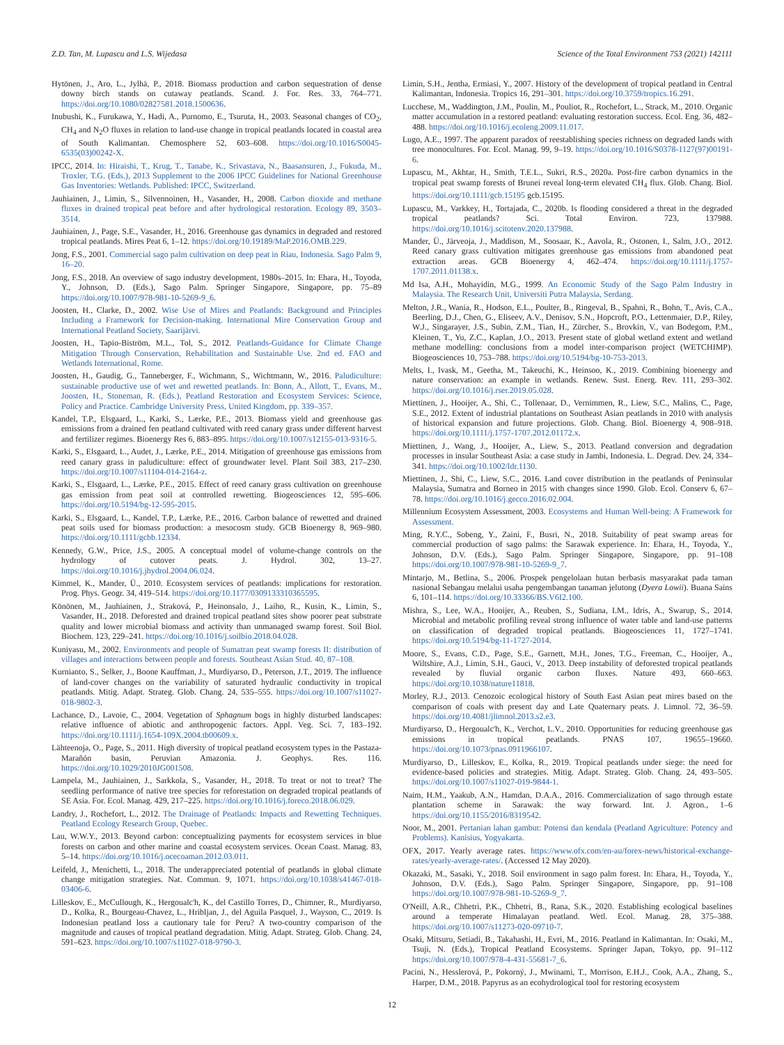Z.D. Tan, M. Lupascu and L.S. Wijedasa Science of the Total Environment 753 (2021) 142111
Hytönen, J., Aro, L., Jylhä, P., 2018. Biomass production and carbon sequestration of dense downy birch stands on cutaway peatlands. Scand. J. For. Res. 33, 764–771. https://doi.org/10.1080/02827581.2018.1500636.
Inubushi, K., Furukawa, Y., Hadi, A., Purnomo, E., Tsuruta, H., 2003. Seasonal changes of CO<sub>2</sub>, CH<sub>4</sub> and N<sub>2</sub>O fluxes in relation to land-use change in tropical peatlands located in coastal area of South Kalimantan. Chemosphere 52, 603–608. https://doi.org/10.1016/S0045-6535(03)00242-X.
IPCC, 2014. In: Hiraishi, T., Krug, T., Tanabe, K., Srivastava, N., Baasansuren, J., Fukuda, M., Troxler, T.G. (Eds.), 2013 Supplement to the 2006 IPCC Guidelines for National Greenhouse Gas Inventories: Wetlands. Published: IPCC, Switzerland.
Jauhiainen, J., Limin, S., Silvennoinen, H., Vasander, H., 2008. Carbon dioxide and methane fluxes in drained tropical peat before and after hydrological restoration. Ecology 89, 3503–3514.
Jauhiainen, J., Page, S.E., Vasander, H., 2016. Greenhouse gas dynamics in degraded and restored tropical peatlands. Mires Peat 6, 1–12. https://doi.org/10.19189/MaP.2016.OMB.229.
Jong, F.S., 2001. Commercial sago palm cultivation on deep peat in Riau, Indonesia. Sago Palm 9, 16–20.
Jong, F.S., 2018. An overview of sago industry development, 1980s–2015. In: Ehara, H., Toyoda, Y., Johnson, D. (Eds.), Sago Palm. Springer Singapore, Singapore, pp. 75–89 https://doi.org/10.1007/978-981-10-5269-9_6.
Joosten, H., Clarke, D., 2002. Wise Use of Mires and Peatlands: Background and Principles Including a Framework for Decision-making. International Mire Conservation Group and International Peatland Society, Saarijärvi.
Joosten, H., Tapio-Biström, M.L., Tol, S., 2012. Peatlands-Guidance for Climate Change Mitigation Through Conservation, Rehabilitation and Sustainable Use. 2nd ed. FAO and Wetlands International, Rome.
Joosten, H., Gaudig, G., Tanneberger, F., Wichmann, S., Wichtmann, W., 2016. Paludiculture: sustainable productive use of wet and rewetted peatlands. In: Bonn, A., Allott, T., Evans, M., Joosten, H., Stoneman, R. (Eds.), Peatland Restoration and Ecosystem Services: Science, Policy and Practice. Cambridge University Press, United Kingdom, pp. 339–357.
Kandel, T.P., Elsgaard, L., Karki, S., Lærke, P.E., 2013. Biomass yield and greenhouse gas emissions from a drained fen peatland cultivated with reed canary grass under different harvest and fertilizer regimes. Bioenergy Res 6, 883–895. https://doi.org/10.1007/s12155-013-9316-5.
Karki, S., Elsgaard, L., Audet, J., Lærke, P.E., 2014. Mitigation of greenhouse gas emissions from reed canary grass in paludiculture: effect of groundwater level. Plant Soil 383, 217–230. https://doi.org/10.1007/s11104-014-2164-z.
Karki, S., Elsgaard, L., Lærke, P.E., 2015. Effect of reed canary grass cultivation on greenhouse gas emission from peat soil at controlled rewetting. Biogeosciences 12, 595–606. https://doi.org/10.5194/bg-12-595-2015.
Karki, S., Elsgaard, L., Kandel, T.P., Lærke, P.E., 2016. Carbon balance of rewetted and drained peat soils used for biomass production: a mesocosm study. GCB Bioenergy 8, 969–980. https://doi.org/10.1111/gcbb.12334.
Kennedy, G.W., Price, J.S., 2005. A conceptual model of volume-change controls on the hydrology of cutover peats. J. Hydrol. 302, 13–27. https://doi.org/10.1016/j.jhydrol.2004.06.024.
Kimmel, K., Mander, Ü., 2010. Ecosystem services of peatlands: implications for restoration. Prog. Phys. Geogr. 34, 419–514. https://doi.org/10.1177/0309133310365595.
Könönen, M., Jauhiainen, J., Straková, P., Heinonsalo, J., Laiho, R., Kusin, K., Limin, S., Vasander, H., 2018. Deforested and drained tropical peatland sites show poorer peat substrate quality and lower microbial biomass and activity than unmanaged swamp forest. Soil Biol. Biochem. 123, 229–241. https://doi.org/10.1016/j.soilbio.2018.04.028.
Kuniyasu, M., 2002. Environments and people of Sumatran peat swamp forests II: distribution of villages and interactions between people and forests. Southeast Asian Stud. 40, 87–108.
Kurnianto, S., Selker, J., Boone Kauffman, J., Murdiyarso, D., Peterson, J.T., 2019. The influence of land-cover changes on the variability of saturated hydraulic conductivity in tropical peatlands. Mitig. Adapt. Strateg. Glob. Chang. 24, 535–555. https://doi.org/10.1007/s11027-018-9802-3.
Lachance, D., Lavoie, C., 2004. Vegetation of Sphagnum bogs in highly disturbed landscapes: relative influence of abiotic and anthropogenic factors. Appl. Veg. Sci. 7, 183–192. https://doi.org/10.1111/j.1654-109X.2004.tb00609.x.
Lähteenoja, O., Page, S., 2011. High diversity of tropical peatland ecosystem types in the Pastaza-Marañón basin, Peruvian Amazonia. J. Geophys. Res. 116. https://doi.org/10.1029/2010JG001508.
Lampela, M., Jauhiainen, J., Sarkkola, S., Vasander, H., 2018. To treat or not to treat? The seedling performance of native tree species for reforestation on degraded tropical peatlands of SE Asia. For. Ecol. Manag. 429, 217–225. https://doi.org/10.1016/j.foreco.2018.06.029.
Landry, J., Rochefort, L., 2012. The Drainage of Peatlands: Impacts and Rewetting Techniques. Peatland Ecology Research Group, Quebec.
Lau, W.W.Y., 2013. Beyond carbon: conceptualizing payments for ecosystem services in blue forests on carbon and other marine and coastal ecosystem services. Ocean Coast. Manag. 83, 5–14. https://doi.org/10.1016/j.ocecoaman.2012.03.011.
Leifeld, J., Menichetti, L., 2018. The underappreciated potential of peatlands in global climate change mitigation strategies. Nat. Commun. 9, 1071. https://doi.org/10.1038/s41467-018-03406-6.
Lilleskov, E., McCullough, K., Hergoualc'h, K., del Castillo Torres, D., Chimner, R., Murdiyarso, D., Kolka, R., Bourgeau-Chavez, L., Hribljan, J., del Aguila Pasquel, J., Wayson, C., 2019. Is Indonesian peatland loss a cautionary tale for Peru? A two-country comparison of the magnitude and causes of tropical peatland degradation. Mitig. Adapt. Strateg. Glob. Chang. 24, 591–623. https://doi.org/10.1007/s11027-018-9790-3.
Limin, S.H., Jentha, Ermiasi, Y., 2007. History of the development of tropical peatland in Central Kalimantan, Indonesia. Tropics 16, 291–301. https://doi.org/10.3759/tropics.16.291.
Lucchese, M., Waddington, J.M., Poulin, M., Pouliot, R., Rochefort, L., Strack, M., 2010. Organic matter accumulation in a restored peatland: evaluating restoration success. Ecol. Eng. 36, 482–488. https://doi.org/10.1016/j.ecoleng.2009.11.017.
Lugo, A.E., 1997. The apparent paradox of reestablishing species richness on degraded lands with tree monocultures. For. Ecol. Manag. 99, 9–19. https://doi.org/10.1016/S0378-1127(97)00191-6.
Lupascu, M., Akhtar, H., Smith, T.E.L., Sukri, R.S., 2020a. Post-fire carbon dynamics in the tropical peat swamp forests of Brunei reveal long-term elevated CH<sub>4</sub> flux. Glob. Chang. Biol. https://doi.org/10.1111/gcb.15195 gcb.15195.
Lupascu, M., Varkkey, H., Tortajada, C., 2020b. Is flooding considered a threat in the degraded tropical peatlands? Sci. Total Environ. 723, 137988. https://doi.org/10.1016/j.scitotenv.2020.137988.
Mander, Ü., Järveoja, J., Maddison, M., Soosaar, K., Aavola, R., Ostonen, I., Salm, J.O., 2012. Reed canary grass cultivation mitigates greenhouse gas emissions from abandoned peat extraction areas. GCB Bioenergy 4, 462–474. https://doi.org/10.1111/j.1757-1707.2011.01138.x.
Md Isa, A.H., Mohayidin, M.G., 1999. An Economic Study of the Sago Palm Industry in Malaysia. The Research Unit, Universiti Putra Malaysia, Serdang.
Melton, J.R., Wania, R., Hodson, E.L., Poulter, B., Ringeval, B., Spahni, R., Bohn, T., Avis, C.A., Beerling, D.J., Chen, G., Eliseev, A.V., Denisov, S.N., Hopcroft, P.O., Lettenmaier, D.P., Riley, W.J., Singarayer, J.S., Subin, Z.M., Tian, H., Zürcher, S., Brovkin, V., van Bodegom, P.M., Kleinen, T., Yu, Z.C., Kaplan, J.O., 2013. Present state of global wetland extent and wetland methane modelling: conclusions from a model inter-comparison project (WETCHIMP). Biogeosciences 10, 753–788. https://doi.org/10.5194/bg-10-753-2013.
Melts, I., Ivask, M., Geetha, M., Takeuchi, K., Heinsoo, K., 2019. Combining bioenergy and nature conservation: an example in wetlands. Renew. Sust. Energ. Rev. 111, 293–302. https://doi.org/10.1016/j.rser.2019.05.028.
Miettinen, J., Hooijer, A., Shi, C., Tollenaar, D., Vernimmen, R., Liew, S.C., Malins, C., Page, S.E., 2012. Extent of industrial plantations on Southeast Asian peatlands in 2010 with analysis of historical expansion and future projections. Glob. Chang. Biol. Bioenergy 4, 908–918. https://doi.org/10.1111/j.1757-1707.2012.01172.x.
Miettinen, J., Wang, J., Hooijer, A., Liew, S., 2013. Peatland conversion and degradation processes in insular Southeast Asia: a case study in Jambi, Indonesia. L. Degrad. Dev. 24, 334–341. https://doi.org/10.1002/ldr.1130.
Miettinen, J., Shi, C., Liew, S.C., 2016. Land cover distribution in the peatlands of Peninsular Malaysia, Sumatra and Borneo in 2015 with changes since 1990. Glob. Ecol. Conserv 6, 67–78. https://doi.org/10.1016/j.gecco.2016.02.004.
Millennium Ecosystem Assessment, 2003. Ecosystems and Human Well-being: A Framework for Assessment.
Ming, R.Y.C., Sobeng, Y., Zaini, F., Busri, N., 2018. Suitability of peat swamp areas for commercial production of sago palms: the Sarawak experience. In: Ehara, H., Toyoda, Y., Johnson, D.V. (Eds.), Sago Palm. Springer Singapore, Singapore, pp. 91–108 https://doi.org/10.1007/978-981-10-5269-9_7.
Mintarjo, M., Betlina, S., 2006. Prospek pengelolaan hutan berbasis masyarakat pada taman nasional Sebangau melalui usaha pengembangan tanaman jelutong (Dyera Lowii). Buana Sains 6, 101–114. https://doi.org/10.33366/BS.V6I2.100.
Mishra, S., Lee, W.A., Hooijer, A., Reuben, S., Sudiana, I.M., Idris, A., Swarup, S., 2014. Microbial and metabolic profiling reveal strong influence of water table and land-use patterns on classification of degraded tropical peatlands. Biogeosciences 11, 1727–1741. https://doi.org/10.5194/bg-11-1727-2014.
Moore, S., Evans, C.D., Page, S.E., Garnett, M.H., Jones, T.G., Freeman, C., Hooijer, A., Wiltshire, A.J., Limin, S.H., Gauci, V., 2013. Deep instability of deforested tropical peatlands revealed by fluvial organic carbon fluxes. Nature 493, 660–663. https://doi.org/10.1038/nature11818.
Morley, R.J., 2013. Cenozoic ecological history of South East Asian peat mires based on the comparison of coals with present day and Late Quaternary peats. J. Limnol. 72, 36–59. https://doi.org/10.4081/jlimnol.2013.s2.e3.
Murdiyarso, D., Hergoualc'h, K., Verchot, L.V., 2010. Opportunities for reducing greenhouse gas emissions in tropical peatlands. PNAS 107, 19655–19660. https://doi.org/10.1073/pnas.0911966107.
Murdiyarso, D., Lilleskov, E., Kolka, R., 2019. Tropical peatlands under siege: the need for evidence-based policies and strategies. Mitig. Adapt. Strateg. Glob. Chang. 24, 493–505. https://doi.org/10.1007/s11027-019-9844-1.
Naim, H.M., Yaakub, A.N., Hamdan, D.A.A., 2016. Commercialization of sago through estate plantation scheme in Sarawak: the way forward. Int. J. Agron., 1–6 https://doi.org/10.1155/2016/8319542.
Noor, M., 2001. Pertanian lahan gambut: Potensi dan kendala (Peatland Agriculture: Potency and Problems). Kanisius, Yogyakarta.
OFX, 2017. Yearly average rates. https://www.ofx.com/en-au/forex-news/historical-exchange-rates/yearly-average-rates/. (Accessed 12 May 2020).
Okazaki, M., Sasaki, Y., 2018. Soil environment in sago palm forest. In: Ehara, H., Toyoda, Y., Johnson, D.V. (Eds.), Sago Palm. Springer Singapore, Singapore, pp. 91–108 https://doi.org/10.1007/978-981-10-5269-9_7.
O'Neill, A.R., Chhetri, P.K., Chhetri, B., Rana, S.K., 2020. Establishing ecological baselines around a temperate Himalayan peatland. Wetl. Ecol. Manag. 28, 375–388. https://doi.org/10.1007/s11273-020-09710-7.
Osaki, Mitsuru, Setiadi, B., Takahashi, H., Evri, M., 2016. Peatland in Kalimantan. In: Osaki, M., Tsuji, N. (Eds.), Tropical Peatland Ecosystems. Springer Japan, Tokyo, pp. 91–112 https://doi.org/10.1007/978-4-431-55681-7_6.
Pacini, N., Hesslerová, P., Pokorný, J., Mwinami, T., Morrison, E.H.J., Cook, A.A., Zhang, S., Harper, D.M., 2018. Papyrus as an ecohydrological tool for restoring ecosystem
12